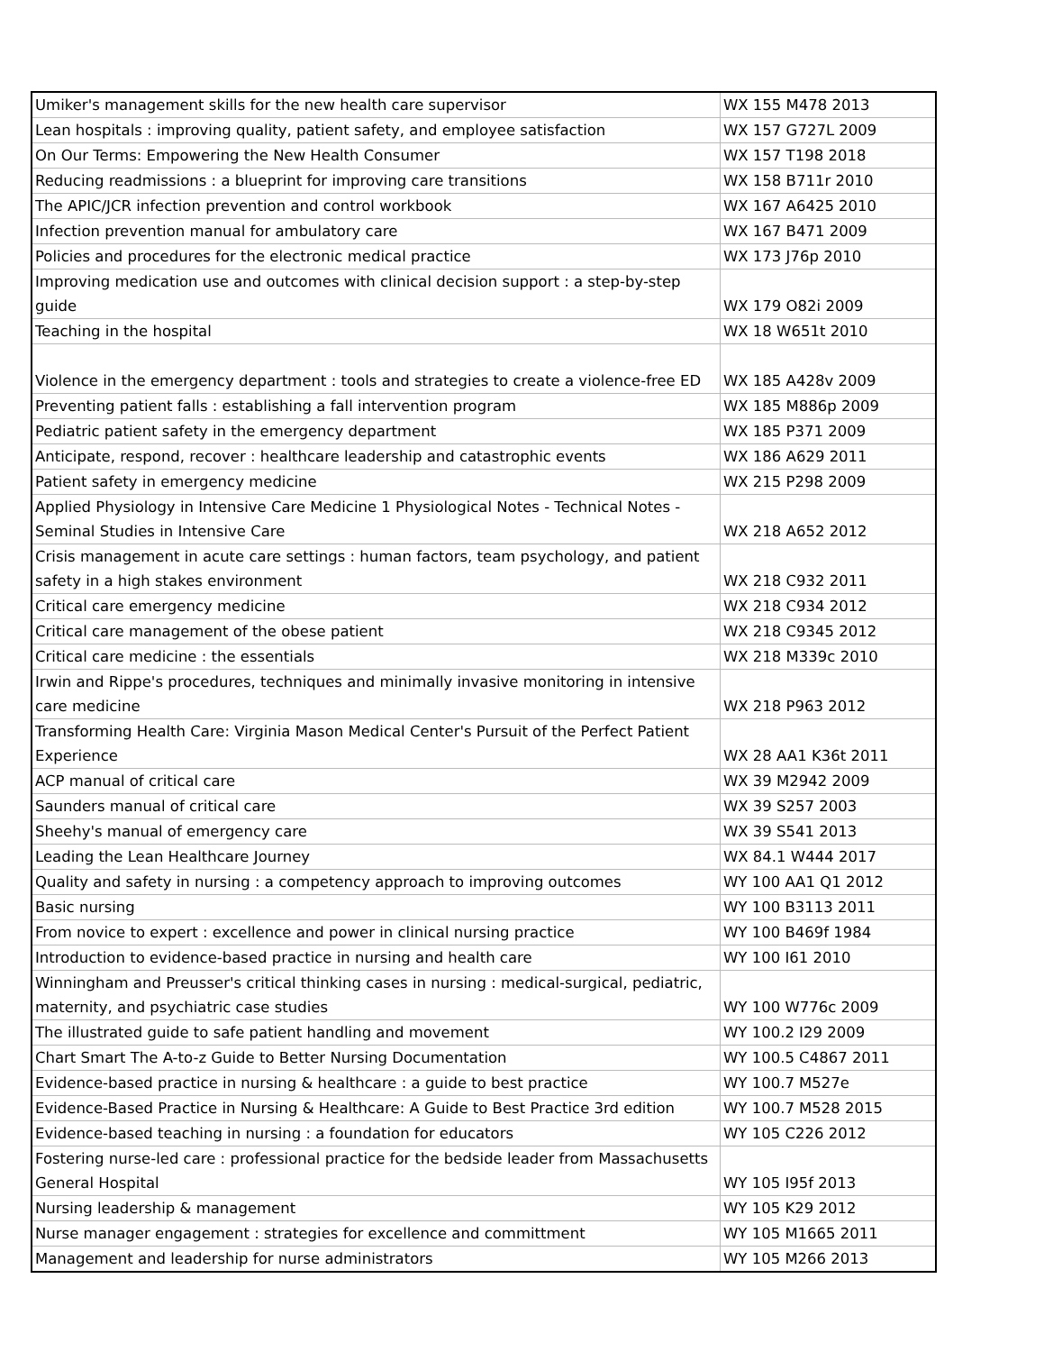| Umiker's management skills for the new health care supervisor | WX 155 M478 2013 |
| Lean hospitals : improving quality, patient safety, and employee satisfaction | WX 157 G727L 2009 |
| On Our Terms: Empowering the New Health Consumer | WX 157 T198 2018 |
| Reducing readmissions : a blueprint for improving care transitions | WX 158 B711r 2010 |
| The APIC/JCR infection prevention and control workbook | WX 167 A6425 2010 |
| Infection prevention manual for ambulatory care | WX 167 B471 2009 |
| Policies and procedures for the electronic medical practice | WX 173 J76p 2010 |
| Improving medication use and outcomes with clinical decision support : a step-by-step guide | WX 179 O82i 2009 |
| Teaching in the hospital | WX 18 W651t 2010 |
| Violence in the emergency department : tools and strategies to create a violence-free ED | WX 185 A428v 2009 |
| Preventing patient falls : establishing a fall intervention program | WX 185 M886p 2009 |
| Pediatric patient safety in the emergency department | WX 185 P371 2009 |
| Anticipate, respond, recover : healthcare leadership and catastrophic events | WX 186 A629 2011 |
| Patient safety in emergency medicine | WX 215 P298 2009 |
| Applied Physiology in Intensive Care Medicine 1 Physiological Notes - Technical Notes - Seminal Studies in Intensive Care | WX 218 A652 2012 |
| Crisis management in acute care settings : human factors, team psychology, and patient safety in a high stakes environment | WX 218 C932 2011 |
| Critical care emergency medicine | WX 218 C934 2012 |
| Critical care management of the obese patient | WX 218 C9345 2012 |
| Critical care medicine : the essentials | WX 218 M339c 2010 |
| Irwin and Rippe's procedures, techniques and minimally invasive monitoring in intensive care medicine | WX 218 P963 2012 |
| Transforming Health Care: Virginia Mason Medical Center's Pursuit of the Perfect Patient Experience | WX 28 AA1 K36t 2011 |
| ACP manual of critical care | WX 39 M2942 2009 |
| Saunders manual of critical care | WX 39 S257 2003 |
| Sheehy's manual of emergency care | WX 39 S541 2013 |
| Leading the Lean Healthcare Journey | WX 84.1 W444 2017 |
| Quality and safety in nursing : a competency approach to improving outcomes | WY 100 AA1 Q1 2012 |
| Basic nursing | WY 100 B3113 2011 |
| From novice to expert : excellence and power in clinical nursing practice | WY 100 B469f 1984 |
| Introduction to evidence-based practice in nursing and health care | WY 100 I61 2010 |
| Winningham and Preusser's critical thinking cases in nursing : medical-surgical, pediatric, maternity, and psychiatric case studies | WY 100 W776c 2009 |
| The illustrated guide to safe patient handling and movement | WY 100.2 I29 2009 |
| Chart Smart The A-to-z Guide to Better Nursing Documentation | WY 100.5 C4867 2011 |
| Evidence-based practice in nursing & healthcare : a guide to best practice | WY 100.7 M527e |
| Evidence-Based Practice in Nursing & Healthcare: A Guide to Best Practice 3rd edition | WY 100.7 M528 2015 |
| Evidence-based teaching in nursing : a foundation for educators | WY 105 C226 2012 |
| Fostering nurse-led care : professional practice for the bedside leader from Massachusetts General Hospital | WY 105 I95f 2013 |
| Nursing leadership & management | WY 105 K29 2012 |
| Nurse manager engagement : strategies for excellence and committment | WY 105 M1665 2011 |
| Management and leadership for nurse administrators | WY 105 M266 2013 |